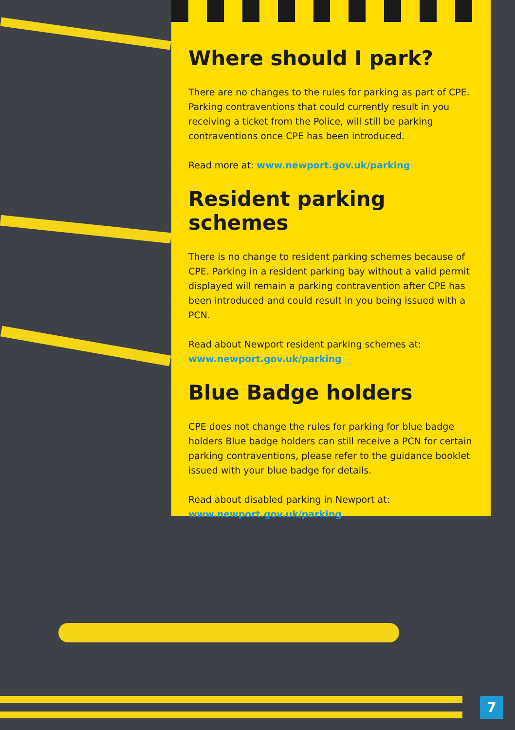Where should I park?
There are no changes to the rules for parking as part of CPE. Parking contraventions that could currently result in you receiving a ticket from the Police, will still be parking contraventions once CPE has been introduced.
Read more at: www.newport.gov.uk/parking
Resident parking schemes
There is no change to resident parking schemes because of CPE. Parking in a resident parking bay without a valid permit displayed will remain a parking contravention after CPE has been introduced and could result in you being issued with a PCN.
Read about Newport resident parking schemes at:
www.newport.gov.uk/parking
Blue Badge holders
CPE does not change the rules for parking for blue badge holders Blue badge holders can still receive a PCN for certain parking contraventions, please refer to the guidance booklet issued with your blue badge for details.
Read about disabled parking in Newport at:
www.newport.gov.uk/parking
7